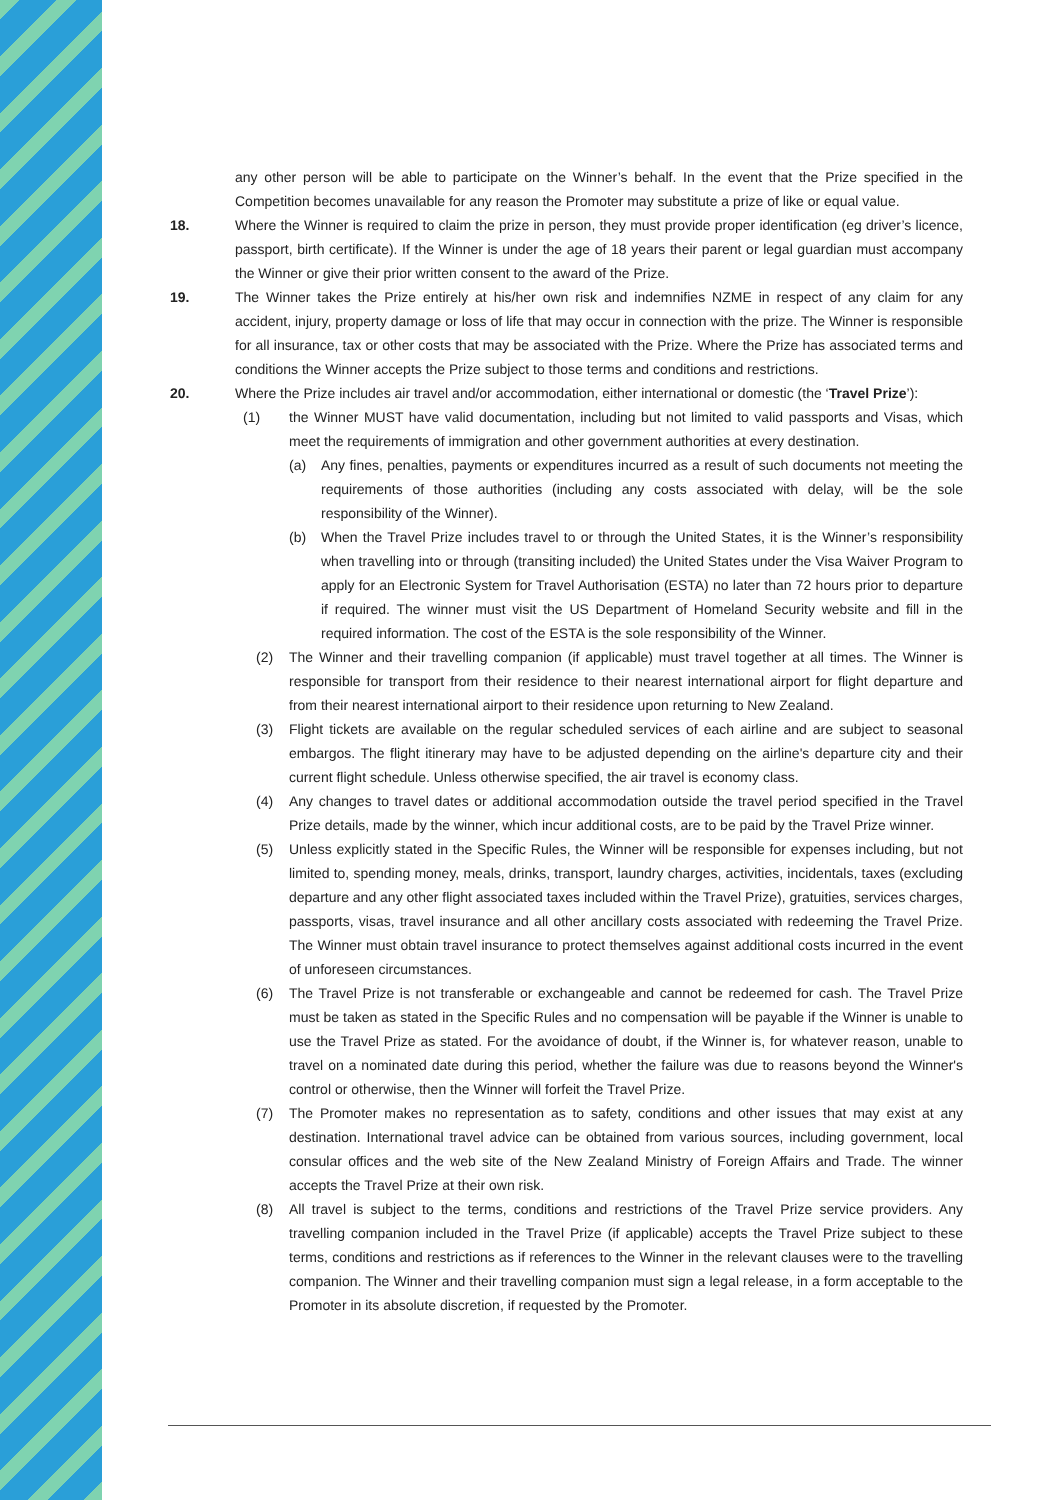any other person will be able to participate on the Winner’s behalf. In the event that the Prize specified in the Competition becomes unavailable for any reason the Promoter may substitute a prize of like or equal value.
18. Where the Winner is required to claim the prize in person, they must provide proper identification (eg driver’s licence, passport, birth certificate). If the Winner is under the age of 18 years their parent or legal guardian must accompany the Winner or give their prior written consent to the award of the Prize.
19. The Winner takes the Prize entirely at his/her own risk and indemnifies NZME in respect of any claim for any accident, injury, property damage or loss of life that may occur in connection with the prize. The Winner is responsible for all insurance, tax or other costs that may be associated with the Prize. Where the Prize has associated terms and conditions the Winner accepts the Prize subject to those terms and conditions and restrictions.
20. Where the Prize includes air travel and/or accommodation, either international or domestic (the ‘Travel Prize’):
(1) the Winner MUST have valid documentation, including but not limited to valid passports and Visas, which meet the requirements of immigration and other government authorities at every destination.
(a) Any fines, penalties, payments or expenditures incurred as a result of such documents not meeting the requirements of those authorities (including any costs associated with delay, will be the sole responsibility of the Winner).
(b) When the Travel Prize includes travel to or through the United States, it is the Winner’s responsibility when travelling into or through (transiting included) the United States under the Visa Waiver Program to apply for an Electronic System for Travel Authorisation (ESTA) no later than 72 hours prior to departure if required. The winner must visit the US Department of Homeland Security website and fill in the required information. The cost of the ESTA is the sole responsibility of the Winner.
(2) The Winner and their travelling companion (if applicable) must travel together at all times. The Winner is responsible for transport from their residence to their nearest international airport for flight departure and from their nearest international airport to their residence upon returning to New Zealand.
(3) Flight tickets are available on the regular scheduled services of each airline and are subject to seasonal embargos. The flight itinerary may have to be adjusted depending on the airline's departure city and their current flight schedule. Unless otherwise specified, the air travel is economy class.
(4) Any changes to travel dates or additional accommodation outside the travel period specified in the Travel Prize details, made by the winner, which incur additional costs, are to be paid by the Travel Prize winner.
(5) Unless explicitly stated in the Specific Rules, the Winner will be responsible for expenses including, but not limited to, spending money, meals, drinks, transport, laundry charges, activities, incidentals, taxes (excluding departure and any other flight associated taxes included within the Travel Prize), gratuities, services charges, passports, visas, travel insurance and all other ancillary costs associated with redeeming the Travel Prize. The Winner must obtain travel insurance to protect themselves against additional costs incurred in the event of unforeseen circumstances.
(6) The Travel Prize is not transferable or exchangeable and cannot be redeemed for cash. The Travel Prize must be taken as stated in the Specific Rules and no compensation will be payable if the Winner is unable to use the Travel Prize as stated. For the avoidance of doubt, if the Winner is, for whatever reason, unable to travel on a nominated date during this period, whether the failure was due to reasons beyond the Winner's control or otherwise, then the Winner will forfeit the Travel Prize.
(7) The Promoter makes no representation as to safety, conditions and other issues that may exist at any destination. International travel advice can be obtained from various sources, including government, local consular offices and the web site of the New Zealand Ministry of Foreign Affairs and Trade. The winner accepts the Travel Prize at their own risk.
(8) All travel is subject to the terms, conditions and restrictions of the Travel Prize service providers. Any travelling companion included in the Travel Prize (if applicable) accepts the Travel Prize subject to these terms, conditions and restrictions as if references to the Winner in the relevant clauses were to the travelling companion. The Winner and their travelling companion must sign a legal release, in a form acceptable to the Promoter in its absolute discretion, if requested by the Promoter.